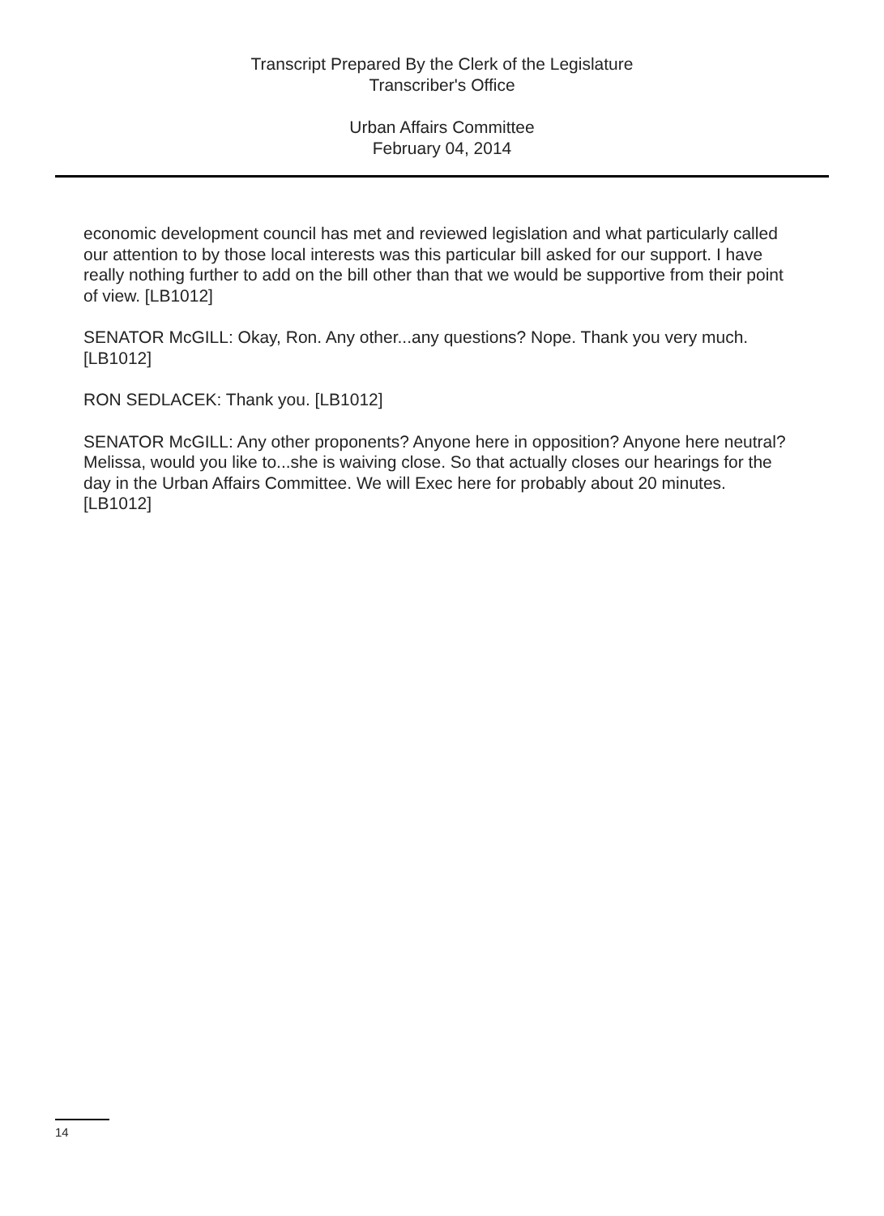Transcript Prepared By the Clerk of the Legislature
Transcriber's Office
Urban Affairs Committee
February 04, 2014
economic development council has met and reviewed legislation and what particularly called our attention to by those local interests was this particular bill asked for our support. I have really nothing further to add on the bill other than that we would be supportive from their point of view. [LB1012]
SENATOR McGILL: Okay, Ron. Any other...any questions? Nope. Thank you very much. [LB1012]
RON SEDLACEK: Thank you. [LB1012]
SENATOR McGILL: Any other proponents? Anyone here in opposition? Anyone here neutral? Melissa, would you like to...she is waiving close. So that actually closes our hearings for the day in the Urban Affairs Committee. We will Exec here for probably about 20 minutes. [LB1012]
14